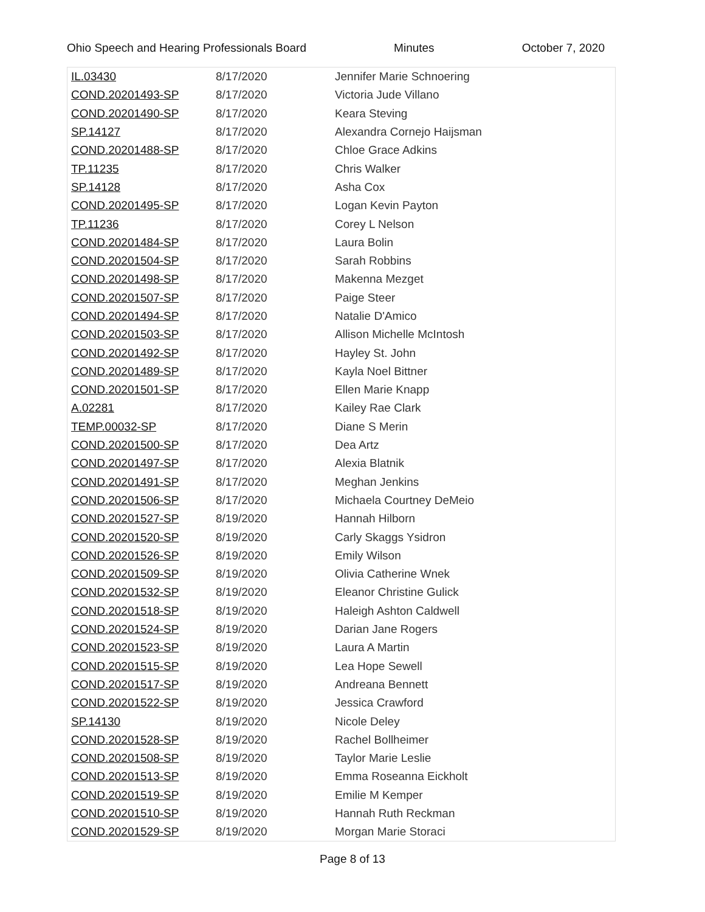Ohio Speech and Hearing Professionals Board Minutes October 7, 2020
| IL.03430 | 8/17/2020 | Jennifer Marie Schnoering |
| COND.20201493-SP | 8/17/2020 | Victoria Jude Villano |
| COND.20201490-SP | 8/17/2020 | Keara Steving |
| SP.14127 | 8/17/2020 | Alexandra Cornejo Haijsman |
| COND.20201488-SP | 8/17/2020 | Chloe Grace Adkins |
| TP.11235 | 8/17/2020 | Chris Walker |
| SP.14128 | 8/17/2020 | Asha Cox |
| COND.20201495-SP | 8/17/2020 | Logan Kevin Payton |
| TP.11236 | 8/17/2020 | Corey L Nelson |
| COND.20201484-SP | 8/17/2020 | Laura Bolin |
| COND.20201504-SP | 8/17/2020 | Sarah Robbins |
| COND.20201498-SP | 8/17/2020 | Makenna Mezget |
| COND.20201507-SP | 8/17/2020 | Paige Steer |
| COND.20201494-SP | 8/17/2020 | Natalie D'Amico |
| COND.20201503-SP | 8/17/2020 | Allison Michelle McIntosh |
| COND.20201492-SP | 8/17/2020 | Hayley St. John |
| COND.20201489-SP | 8/17/2020 | Kayla Noel Bittner |
| COND.20201501-SP | 8/17/2020 | Ellen Marie Knapp |
| A.02281 | 8/17/2020 | Kailey Rae Clark |
| TEMP.00032-SP | 8/17/2020 | Diane S Merin |
| COND.20201500-SP | 8/17/2020 | Dea Artz |
| COND.20201497-SP | 8/17/2020 | Alexia Blatnik |
| COND.20201491-SP | 8/17/2020 | Meghan Jenkins |
| COND.20201506-SP | 8/17/2020 | Michaela Courtney DeMeio |
| COND.20201527-SP | 8/19/2020 | Hannah Hilborn |
| COND.20201520-SP | 8/19/2020 | Carly Skaggs Ysidron |
| COND.20201526-SP | 8/19/2020 | Emily Wilson |
| COND.20201509-SP | 8/19/2020 | Olivia Catherine Wnek |
| COND.20201532-SP | 8/19/2020 | Eleanor Christine Gulick |
| COND.20201518-SP | 8/19/2020 | Haleigh Ashton Caldwell |
| COND.20201524-SP | 8/19/2020 | Darian Jane Rogers |
| COND.20201523-SP | 8/19/2020 | Laura A Martin |
| COND.20201515-SP | 8/19/2020 | Lea Hope Sewell |
| COND.20201517-SP | 8/19/2020 | Andreana Bennett |
| COND.20201522-SP | 8/19/2020 | Jessica Crawford |
| SP.14130 | 8/19/2020 | Nicole Deley |
| COND.20201528-SP | 8/19/2020 | Rachel Bollheimer |
| COND.20201508-SP | 8/19/2020 | Taylor Marie Leslie |
| COND.20201513-SP | 8/19/2020 | Emma Roseanna Eickholt |
| COND.20201519-SP | 8/19/2020 | Emilie M Kemper |
| COND.20201510-SP | 8/19/2020 | Hannah Ruth Reckman |
| COND.20201529-SP | 8/19/2020 | Morgan Marie Storaci |
Page 8 of 13